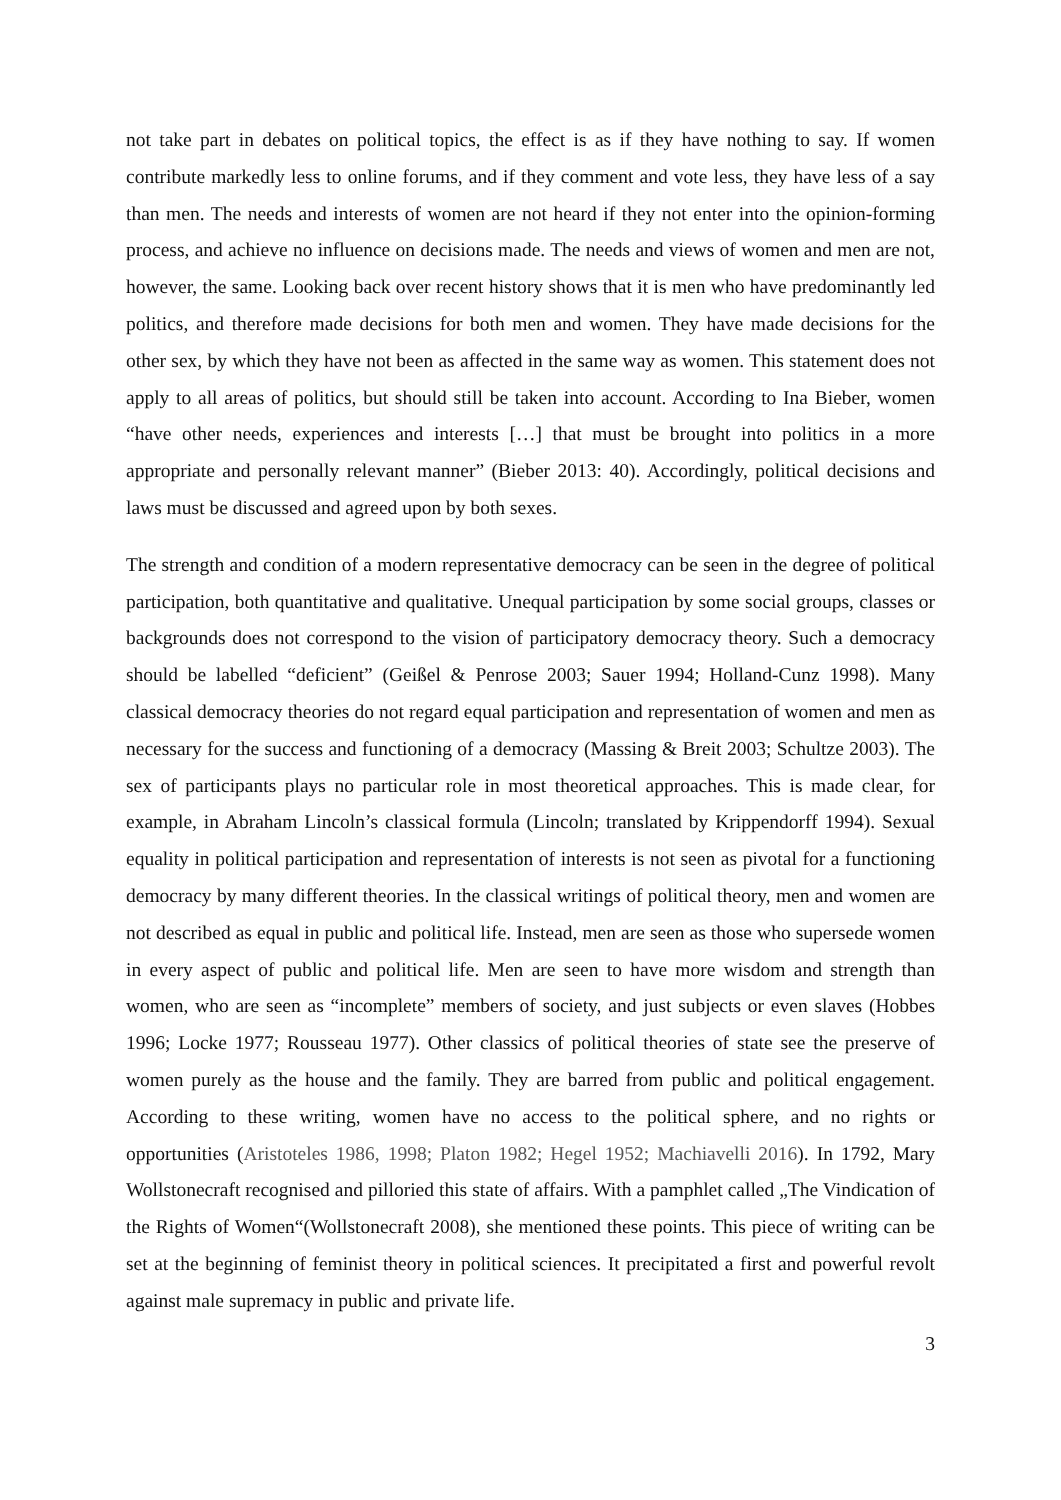not take part in debates on political topics, the effect is as if they have nothing to say. If women contribute markedly less to online forums, and if they comment and vote less, they have less of a say than men. The needs and interests of women are not heard if they not enter into the opinion-forming process, and achieve no influence on decisions made. The needs and views of women and men are not, however, the same. Looking back over recent history shows that it is men who have predominantly led politics, and therefore made decisions for both men and women. They have made decisions for the other sex, by which they have not been as affected in the same way as women. This statement does not apply to all areas of politics, but should still be taken into account. According to Ina Bieber, women “have other needs, experiences and interests […] that must be brought into politics in a more appropriate and personally relevant manner” (Bieber 2013: 40). Accordingly, political decisions and laws must be discussed and agreed upon by both sexes.
The strength and condition of a modern representative democracy can be seen in the degree of political participation, both quantitative and qualitative. Unequal participation by some social groups, classes or backgrounds does not correspond to the vision of participatory democracy theory. Such a democracy should be labelled “deficient” (Geißel & Penrose 2003; Sauer 1994; Holland-Cunz 1998). Many classical democracy theories do not regard equal participation and representation of women and men as necessary for the success and functioning of a democracy (Massing & Breit 2003; Schultze 2003). The sex of participants plays no particular role in most theoretical approaches. This is made clear, for example, in Abraham Lincoln’s classical formula (Lincoln; translated by Krippendorff 1994). Sexual equality in political participation and representation of interests is not seen as pivotal for a functioning democracy by many different theories. In the classical writings of political theory, men and women are not described as equal in public and political life. Instead, men are seen as those who supersede women in every aspect of public and political life. Men are seen to have more wisdom and strength than women, who are seen as “incomplete” members of society, and just subjects or even slaves (Hobbes 1996; Locke 1977; Rousseau 1977). Other classics of political theories of state see the preserve of women purely as the house and the family. They are barred from public and political engagement. According to these writing, women have no access to the political sphere, and no rights or opportunities (Aristoteles 1986, 1998; Platon 1982; Hegel 1952; Machiavelli 2016). In 1792, Mary Wollstonecraft recognised and pilloried this state of affairs. With a pamphlet called „The Vindication of the Rights of Women“(Wollstonecraft 2008), she mentioned these points. This piece of writing can be set at the beginning of feminist theory in political sciences. It precipitated a first and powerful revolt against male supremacy in public and private life.
3